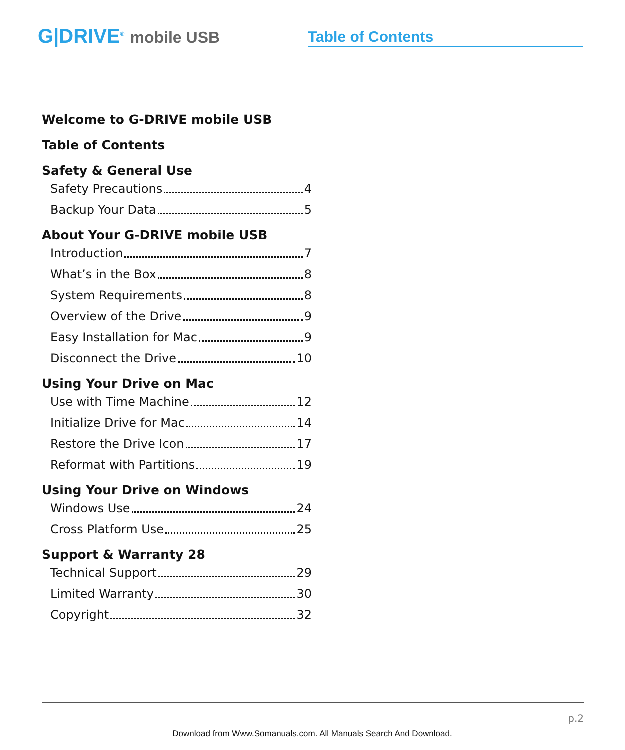G|DRIVE<sup>®</sup> mobile USB
Table of Contents
Welcome to G-DRIVE mobile USB
Table of Contents
Safety & General Use
Safety Precautions 4
Backup Your Data 5
About Your G-DRIVE mobile USB
Introduction 7
What’s in the Box 8
System Requirements 8
Overview of the Drive 9
Easy Installation for Mac 9
Disconnect the Drive 10
Using Your Drive on Mac
Use with Time Machine 12
Initialize Drive for Mac 14
Restore the Drive Icon 17
Reformat with Partitions 19
Using Your Drive on Windows
Windows Use 24
Cross Platform Use 25
Support & Warranty 28
Technical Support 29
Limited Warranty 30
Copyright 32
p.2
Download from Www.Somanuals.com. All Manuals Search And Download.